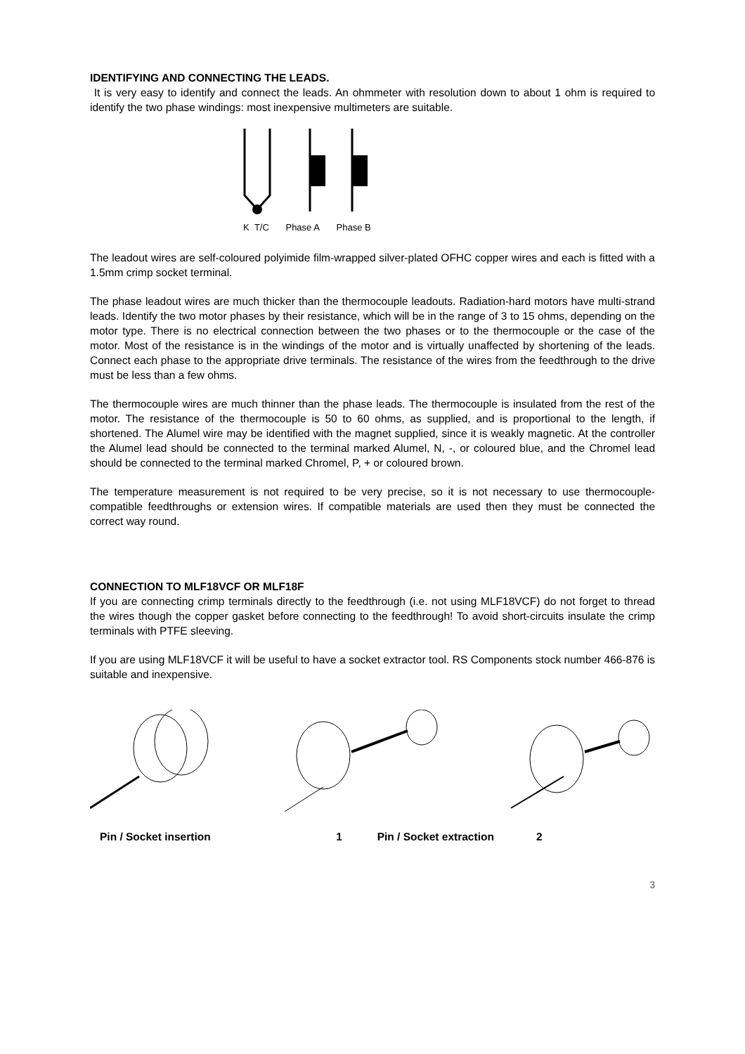IDENTIFYING AND CONNECTING THE LEADS.
It is very easy to identify and connect the leads. An ohmmeter with resolution down to about 1 ohm is required to identify the two phase windings: most inexpensive multimeters are suitable.
K T/C Phase A Phase B
The leadout wires are self-coloured polyimide film-wrapped silver-plated OFHC copper wires and each is fitted with a 1.5mm crimp socket terminal.
The phase leadout wires are much thicker than the thermocouple leadouts. Radiation-hard motors have multi-strand leads. Identify the two motor phases by their resistance, which will be in the range of 3 to 15 ohms, depending on the motor type. There is no electrical connection between the two phases or to the thermocouple or the case of the motor. Most of the resistance is in the windings of the motor and is virtually unaffected by shortening of the leads. Connect each phase to the appropriate drive terminals. The resistance of the wires from the feedthrough to the drive must be less than a few ohms.
The thermocouple wires are much thinner than the phase leads. The thermocouple is insulated from the rest of the motor. The resistance of the thermocouple is 50 to 60 ohms, as supplied, and is proportional to the length, if shortened. The Alumel wire may be identified with the magnet supplied, since it is weakly magnetic. At the controller the Alumel lead should be connected to the terminal marked Alumel, N, -, or coloured blue, and the Chromel lead should be connected to the terminal marked Chromel, P, + or coloured brown.
The temperature measurement is not required to be very precise, so it is not necessary to use thermocouple-compatible feedthroughs or extension wires. If compatible materials are used then they must be connected the correct way round.
CONNECTION TO MLF18VCF OR MLF18F
If you are connecting crimp terminals directly to the feedthrough (i.e. not using MLF18VCF) do not forget to thread the wires though the copper gasket before connecting to the feedthrough! To avoid short-circuits insulate the crimp terminals with PTFE sleeving.
If you are using MLF18VCF it will be useful to have a socket extractor tool. RS Components stock number 466-876 is suitable and inexpensive.
Pin / Socket insertion 1 Pin / Socket extraction 2
3